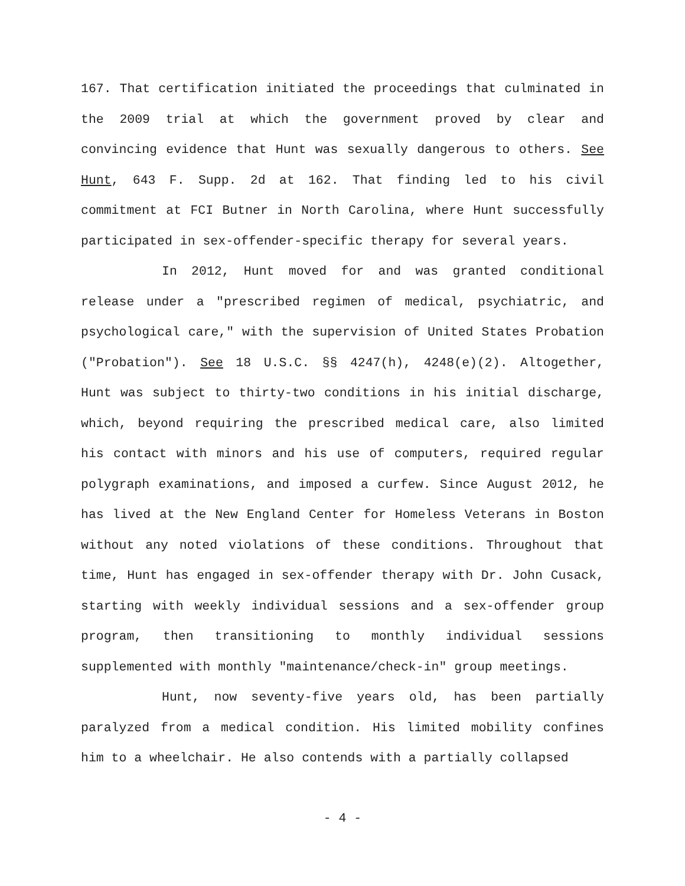167. That certification initiated the proceedings that culminated in the 2009 trial at which the government proved by clear and convincing evidence that Hunt was sexually dangerous to others. See Hunt, 643 F. Supp. 2d at 162. That finding led to his civil commitment at FCI Butner in North Carolina, where Hunt successfully participated in sex-offender-specific therapy for several years.
In 2012, Hunt moved for and was granted conditional release under a "prescribed regimen of medical, psychiatric, and psychological care," with the supervision of United States Probation ("Probation"). See 18 U.S.C. §§ 4247(h), 4248(e)(2). Altogether, Hunt was subject to thirty-two conditions in his initial discharge, which, beyond requiring the prescribed medical care, also limited his contact with minors and his use of computers, required regular polygraph examinations, and imposed a curfew. Since August 2012, he has lived at the New England Center for Homeless Veterans in Boston without any noted violations of these conditions. Throughout that time, Hunt has engaged in sex-offender therapy with Dr. John Cusack, starting with weekly individual sessions and a sex-offender group program, then transitioning to monthly individual sessions supplemented with monthly "maintenance/check-in" group meetings.
Hunt, now seventy-five years old, has been partially paralyzed from a medical condition. His limited mobility confines him to a wheelchair. He also contends with a partially collapsed
- 4 -